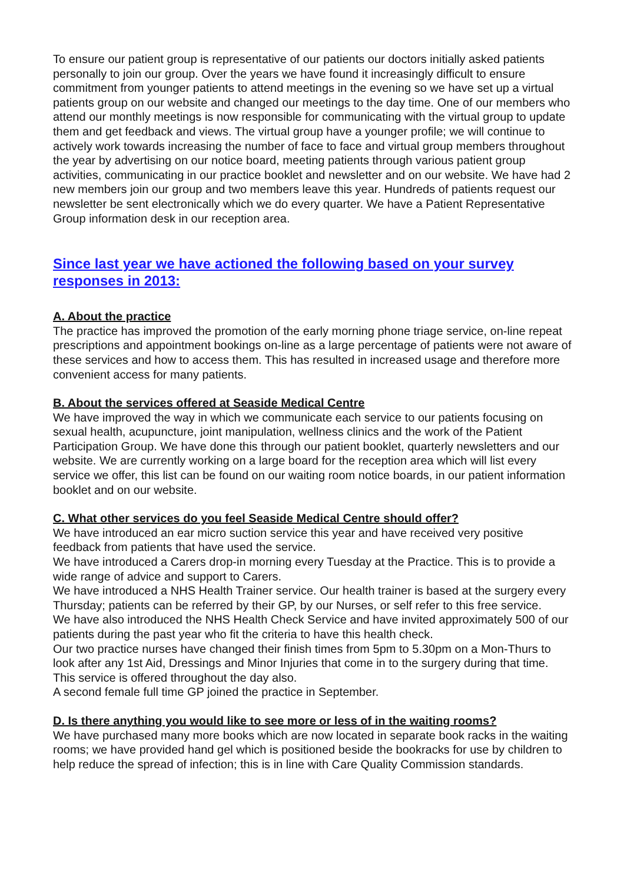To ensure our patient group is representative of our patients our doctors initially asked patients personally to join our group. Over the years we have found it increasingly difficult to ensure commitment from younger patients to attend meetings in the evening so we have set up a virtual patients group on our website and changed our meetings to the day time. One of our members who attend our monthly meetings is now responsible for communicating with the virtual group to update them and get feedback and views. The virtual group have a younger profile; we will continue to actively work towards increasing the number of face to face and virtual group members throughout the year by advertising on our notice board, meeting patients through various patient group activities, communicating in our practice booklet and newsletter and on our website. We have had 2 new members join our group and two members leave this year. Hundreds of patients request our newsletter be sent electronically which we do every quarter. We have a Patient Representative Group information desk in our reception area.
Since last year we have actioned the following based on your survey responses in 2013:
A. About the practice
The practice has improved the promotion of the early morning phone triage service, on-line repeat prescriptions and appointment bookings on-line as a large percentage of patients were not aware of these services and how to access them. This has resulted in increased usage and therefore more convenient access for many patients.
B. About the services offered at Seaside Medical Centre
We have improved the way in which we communicate each service to our patients focusing on sexual health, acupuncture, joint manipulation, wellness clinics and the work of the Patient Participation Group. We have done this through our patient booklet, quarterly newsletters and our website. We are currently working on a large board for the reception area which will list every service we offer, this list can be found on our waiting room notice boards, in our patient information booklet and on our website.
C. What other services do you feel Seaside Medical Centre should offer?
We have introduced an ear micro suction service this year and have received very positive feedback from patients that have used the service.
We have introduced a Carers drop-in morning every Tuesday at the Practice. This is to provide a wide range of advice and support to Carers.
We have introduced a NHS Health Trainer service. Our health trainer is based at the surgery every Thursday; patients can be referred by their GP, by our Nurses, or self refer to this free service.
We have also introduced the NHS Health Check Service and have invited approximately 500 of our patients during the past year who fit the criteria to have this health check.
Our two practice nurses have changed their finish times from 5pm to 5.30pm on a Mon-Thurs to look after any 1st Aid, Dressings and Minor Injuries that come in to the surgery during that time. This service is offered throughout the day also.
A second female full time GP joined the practice in September.
D. Is there anything you would like to see more or less of in the waiting rooms?
We have purchased many more books which are now located in separate book racks in the waiting rooms; we have provided hand gel which is positioned beside the bookracks for use by children to help reduce the spread of infection; this is in line with Care Quality Commission standards.